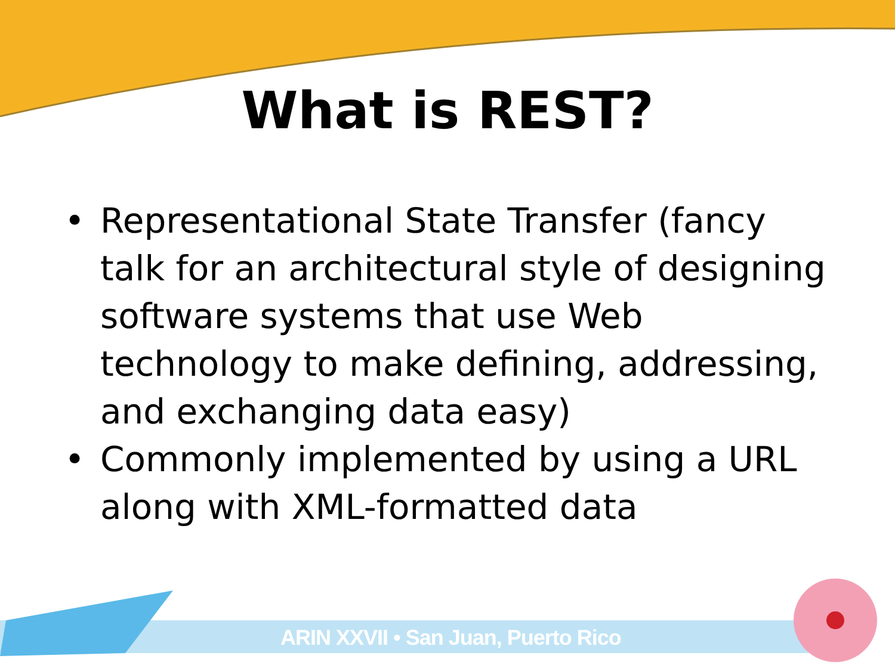What is REST?
• Representational State Transfer (fancy talk for an architectural style of designing software systems that use Web technology to make defining, addressing, and exchanging data easy)
• Commonly implemented by using a URL along with XML-formatted data
ARIN XXVII • San Juan, Puerto Rico